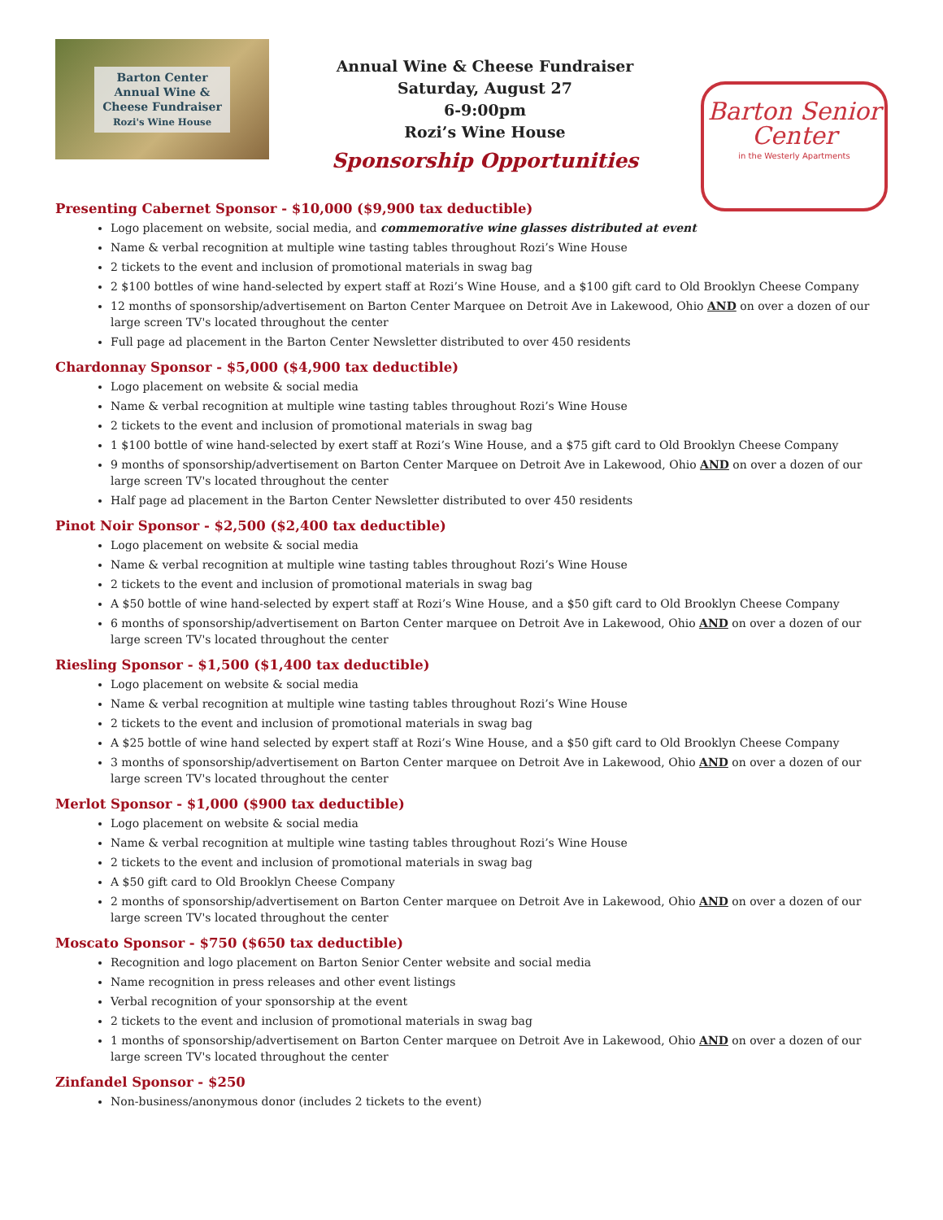Barton Center
Annual Wine &
Cheese Fundraiser
Rozi's Wine House
Annual Wine & Cheese Fundraiser
Saturday, August 27
6-9:00pm
Rozi’s Wine House
Sponsorship Opportunities
Barton Senior
Center
in the Westerly Apartments
Presenting Cabernet Sponsor - $10,000 ($9,900 tax deductible)
Logo placement on website, social media, and commemorative wine glasses distributed at event
Name & verbal recognition at multiple wine tasting tables throughout Rozi’s Wine House
2 tickets to the event and inclusion of promotional materials in swag bag
2 $100 bottles of wine hand-selected by expert staff at Rozi’s Wine House, and a $100 gift card to Old Brooklyn Cheese Company
12 months of sponsorship/advertisement on Barton Center Marquee on Detroit Ave in Lakewood, Ohio AND on over a dozen of our large screen TV's located throughout the center
Full page ad placement in the Barton Center Newsletter distributed to over 450 residents
Chardonnay Sponsor - $5,000 ($4,900 tax deductible)
Logo placement on website & social media
Name & verbal recognition at multiple wine tasting tables throughout Rozi’s Wine House
2 tickets to the event and inclusion of promotional materials in swag bag
1 $100 bottle of wine hand-selected by exert staff at Rozi’s Wine House, and a $75 gift card to Old Brooklyn Cheese Company
9 months of sponsorship/advertisement on Barton Center Marquee on Detroit Ave in Lakewood, Ohio AND on over a dozen of our large screen TV's located throughout the center
Half page ad placement in the Barton Center Newsletter distributed to over 450 residents
Pinot Noir Sponsor - $2,500 ($2,400 tax deductible)
Logo placement on website & social media
Name & verbal recognition at multiple wine tasting tables throughout Rozi’s Wine House
2 tickets to the event and inclusion of promotional materials in swag bag
A $50 bottle of wine hand-selected by expert staff at Rozi’s Wine House, and a $50 gift card to Old Brooklyn Cheese Company
6 months of sponsorship/advertisement on Barton Center marquee on Detroit Ave in Lakewood, Ohio AND on over a dozen of our large screen TV's located throughout the center
Riesling Sponsor - $1,500 ($1,400 tax deductible)
Logo placement on website & social media
Name & verbal recognition at multiple wine tasting tables throughout Rozi’s Wine House
2 tickets to the event and inclusion of promotional materials in swag bag
A $25 bottle of wine hand selected by expert staff at Rozi’s Wine House, and a $50 gift card to Old Brooklyn Cheese Company
3 months of sponsorship/advertisement on Barton Center marquee on Detroit Ave in Lakewood, Ohio AND on over a dozen of our large screen TV's located throughout the center
Merlot Sponsor - $1,000 ($900 tax deductible)
Logo placement on website & social media
Name & verbal recognition at multiple wine tasting tables throughout Rozi’s Wine House
2 tickets to the event and inclusion of promotional materials in swag bag
A $50 gift card to Old Brooklyn Cheese Company
2 months of sponsorship/advertisement on Barton Center marquee on Detroit Ave in Lakewood, Ohio AND on over a dozen of our large screen TV's located throughout the center
Moscato Sponsor - $750 ($650 tax deductible)
Recognition and logo placement on Barton Senior Center website and social media
Name recognition in press releases and other event listings
Verbal recognition of your sponsorship at the event
2 tickets to the event and inclusion of promotional materials in swag bag
1 months of sponsorship/advertisement on Barton Center marquee on Detroit Ave in Lakewood, Ohio AND on over a dozen of our large screen TV's located throughout the center
Zinfandel Sponsor - $250
Non-business/anonymous donor (includes 2 tickets to the event)